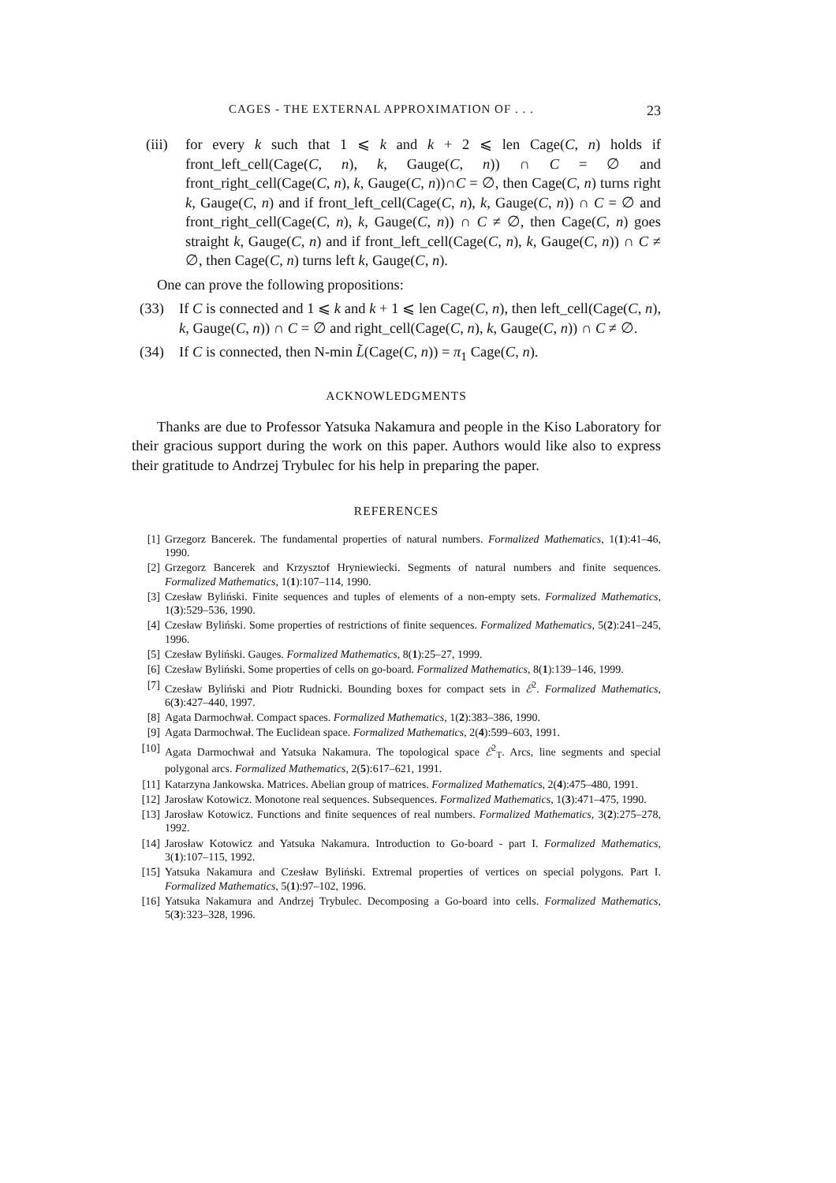CAGES - THE EXTERNAL APPROXIMATION OF . . . 23
(iii) for every k such that 1 ⩽ k and k + 2 ⩽ len Cage(C, n) holds if front_left_cell(Cage(C, n), k, Gauge(C, n)) ∩ C = ∅ and front_right_cell(Cage(C, n), k, Gauge(C, n))∩C = ∅, then Cage(C, n) turns right k, Gauge(C, n) and if front_left_cell(Cage(C, n), k, Gauge(C, n)) ∩ C = ∅ and front_right_cell(Cage(C, n), k, Gauge(C, n)) ∩ C ≠ ∅, then Cage(C, n) goes straight k, Gauge(C, n) and if front_left_cell(Cage(C, n), k, Gauge(C, n)) ∩ C ≠ ∅, then Cage(C, n) turns left k, Gauge(C, n).
One can prove the following propositions:
(33) If C is connected and 1 ⩽ k and k + 1 ⩽ len Cage(C, n), then left_cell(Cage(C, n), k, Gauge(C, n)) ∩ C = ∅ and right_cell(Cage(C, n), k, Gauge(C, n)) ∩ C ≠ ∅.
(34) If C is connected, then N-min L̃(Cage(C, n)) = π<sub>1</sub> Cage(C, n).
ACKNOWLEDGMENTS
Thanks are due to Professor Yatsuka Nakamura and people in the Kiso Laboratory for their gracious support during the work on this paper. Authors would like also to express their gratitude to Andrzej Trybulec for his help in preparing the paper.
REFERENCES
[1] Grzegorz Bancerek. The fundamental properties of natural numbers. Formalized Mathematics, 1(1):41–46, 1990.
[2] Grzegorz Bancerek and Krzysztof Hryniewiecki. Segments of natural numbers and finite sequences. Formalized Mathematics, 1(1):107–114, 1990.
[3] Czesław Byliński. Finite sequences and tuples of elements of a non-empty sets. Formalized Mathematics, 1(3):529–536, 1990.
[4] Czesław Byliński. Some properties of restrictions of finite sequences. Formalized Mathematics, 5(2):241–245, 1996.
[5] Czesław Byliński. Gauges. Formalized Mathematics, 8(1):25–27, 1999.
[6] Czesław Byliński. Some properties of cells on go-board. Formalized Mathematics, 8(1):139–146, 1999.
[7] Czesław Byliński and Piotr Rudnicki. Bounding boxes for compact sets in ℰ<sup>2</sup>. Formalized Mathematics, 6(3):427–440, 1997.
[8] Agata Darmochwał. Compact spaces. Formalized Mathematics, 1(2):383–386, 1990.
[9] Agata Darmochwał. The Euclidean space. Formalized Mathematics, 2(4):599–603, 1991.
[10] Agata Darmochwał and Yatsuka Nakamura. The topological space ℰ<sup>2</sup><sub>T</sub>. Arcs, line segments and special polygonal arcs. Formalized Mathematics, 2(5):617–621, 1991.
[11] Katarzyna Jankowska. Matrices. Abelian group of matrices. Formalized Mathematics, 2(4):475–480, 1991.
[12] Jarosław Kotowicz. Monotone real sequences. Subsequences. Formalized Mathematics, 1(3):471–475, 1990.
[13] Jarosław Kotowicz. Functions and finite sequences of real numbers. Formalized Mathematics, 3(2):275–278, 1992.
[14] Jarosław Kotowicz and Yatsuka Nakamura. Introduction to Go-board - part I. Formalized Mathematics, 3(1):107–115, 1992.
[15] Yatsuka Nakamura and Czesław Byliński. Extremal properties of vertices on special polygons. Part I. Formalized Mathematics, 5(1):97–102, 1996.
[16] Yatsuka Nakamura and Andrzej Trybulec. Decomposing a Go-board into cells. Formalized Mathematics, 5(3):323–328, 1996.